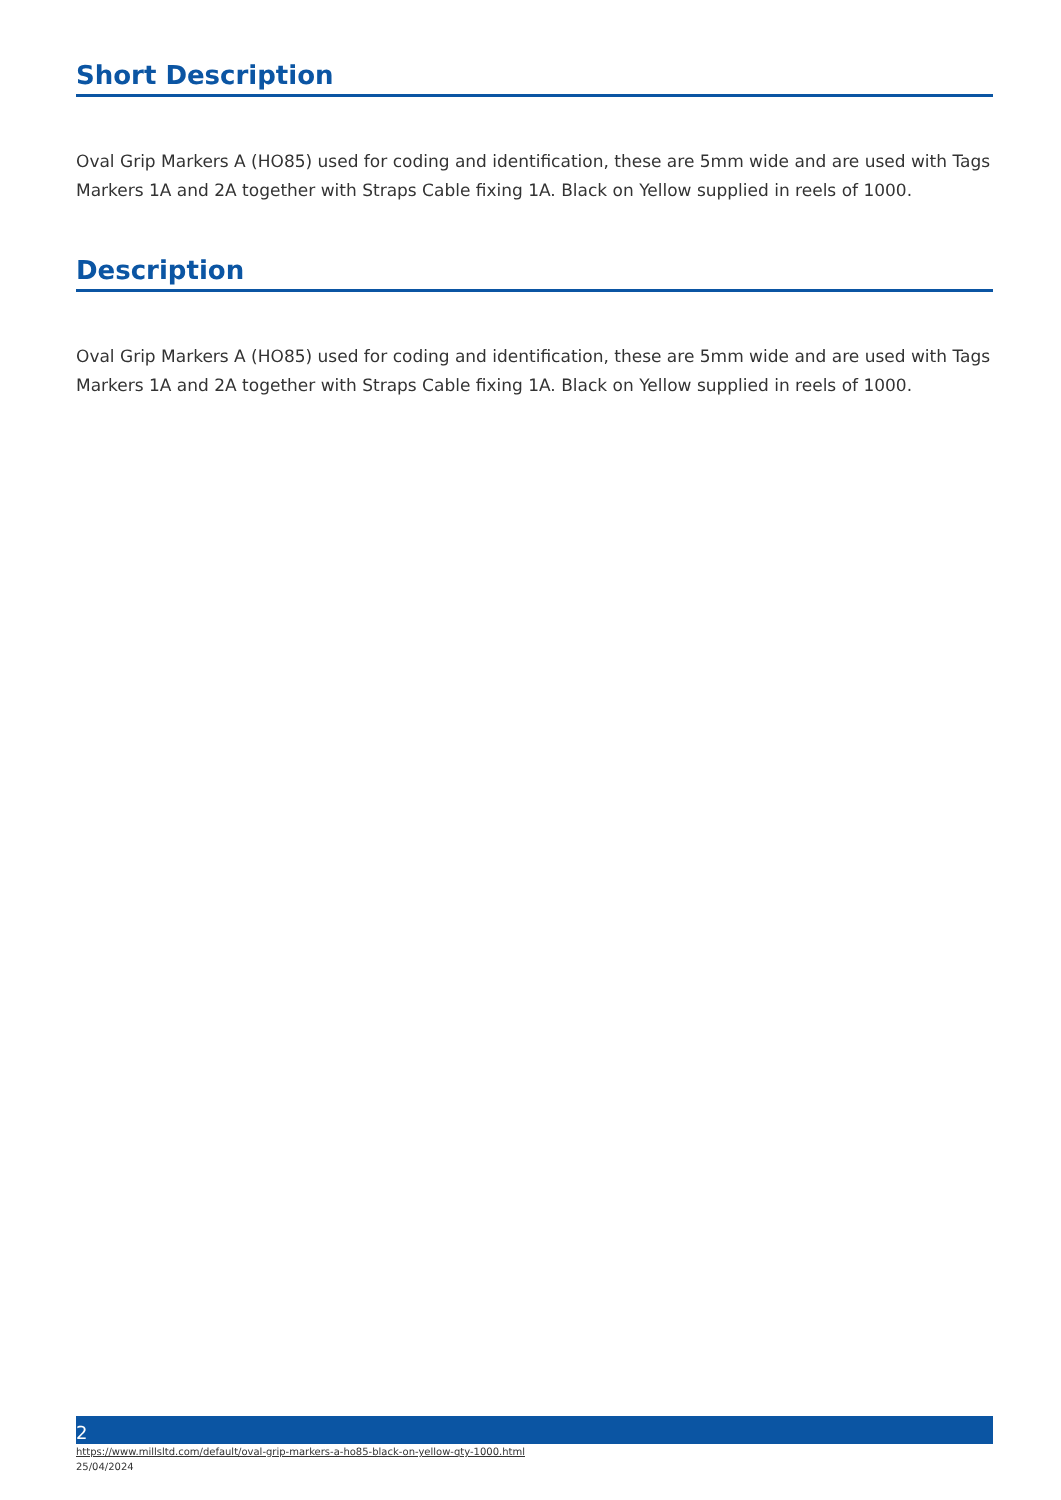Short Description
Oval Grip Markers A (HO85) used for coding and identification, these are 5mm wide and are used with Tags Markers 1A and 2A together with Straps Cable fixing 1A. Black on Yellow supplied in reels of 1000.
Description
Oval Grip Markers A (HO85) used for coding and identification, these are 5mm wide and are used with Tags Markers 1A and 2A together with Straps Cable fixing 1A. Black on Yellow supplied in reels of 1000.
2
https://www.millsltd.com/default/oval-grip-markers-a-ho85-black-on-yellow-qty-1000.html
25/04/2024